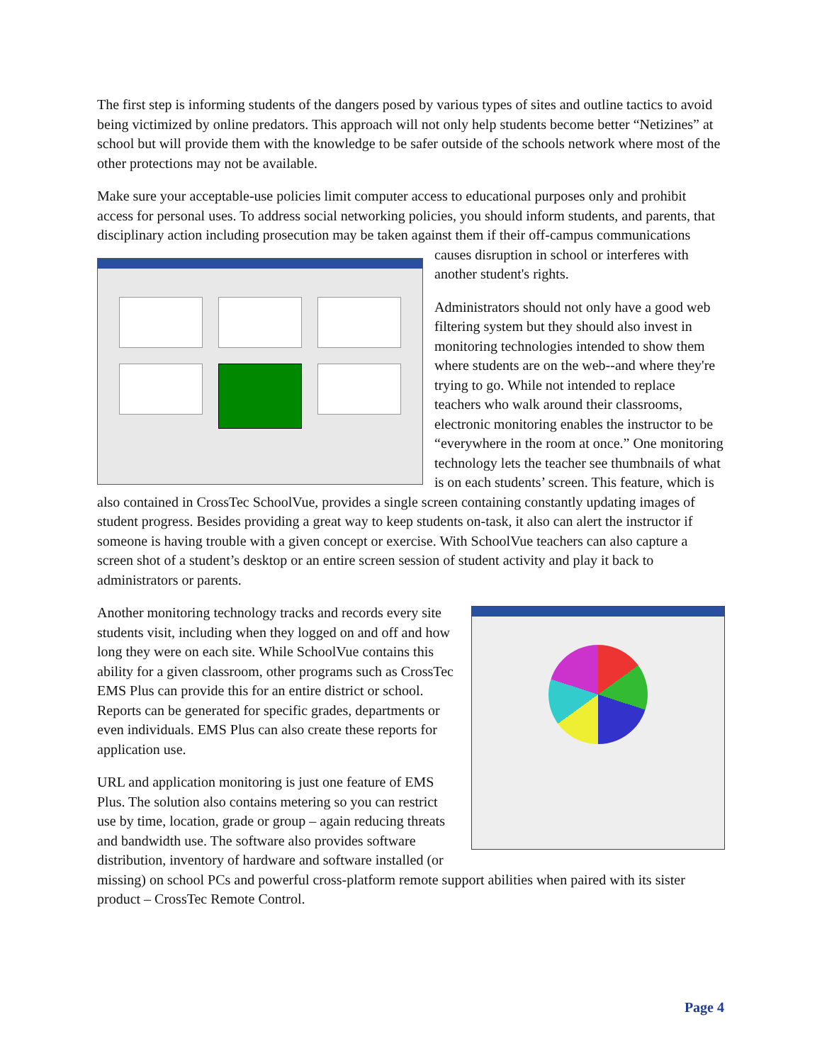The first step is informing students of the dangers posed by various types of sites and outline tactics to avoid being victimized by online predators. This approach will not only help students become better “Netizines” at school but will provide them with the knowledge to be safer outside of the schools network where most of the other protections may not be available.
Make sure your acceptable-use policies limit computer access to educational purposes only and prohibit access for personal uses. To address social networking policies, you should inform students, and parents, that disciplinary action including prosecution may be taken against them if their off-campus communications causes disruption in school or interferes with another student's rights.
Administrators should not only have a good web filtering system but they should also invest in monitoring technologies intended to show them where students are on the web--and where they're trying to go. While not intended to replace teachers who walk around their classrooms, electronic monitoring enables the instructor to be “everywhere in the room at once.” One monitoring technology lets the teacher see thumbnails of what is on each students’ screen. This feature, which is also contained in CrossTec SchoolVue, provides a single screen containing constantly updating images of student progress. Besides providing a great way to keep students on-task, it also can alert the instructor if someone is having trouble with a given concept or exercise. With SchoolVue teachers can also capture a screen shot of a student’s desktop or an entire screen session of student activity and play it back to administrators or parents.
Another monitoring technology tracks and records every site students visit, including when they logged on and off and how long they were on each site. While SchoolVue contains this ability for a given classroom, other programs such as CrossTec EMS Plus can provide this for an entire district or school. Reports can be generated for specific grades, departments or even individuals. EMS Plus can also create these reports for application use.
URL and application monitoring is just one feature of EMS Plus. The solution also contains metering so you can restrict use by time, location, grade or group – again reducing threats and bandwidth use. The software also provides software distribution, inventory of hardware and software installed (or missing) on school PCs and powerful cross-platform remote support abilities when paired with its sister product – CrossTec Remote Control.
Page 4